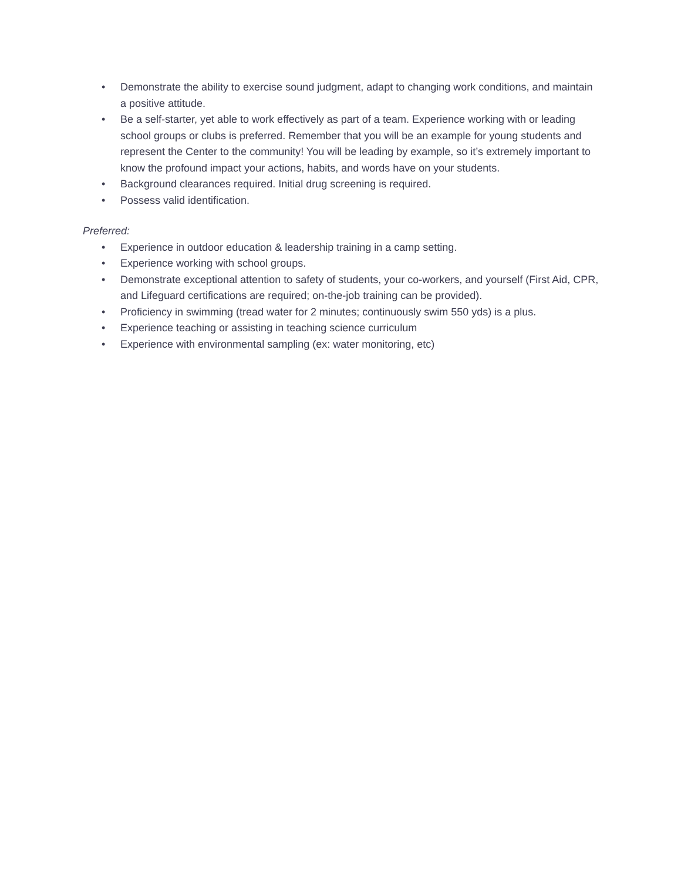• Demonstrate the ability to exercise sound judgment, adapt to changing work conditions, and maintain a positive attitude.
• Be a self-starter, yet able to work effectively as part of a team. Experience working with or leading school groups or clubs is preferred. Remember that you will be an example for young students and represent the Center to the community! You will be leading by example, so it’s extremely important to know the profound impact your actions, habits, and words have on your students.
• Background clearances required. Initial drug screening is required.
• Possess valid identification.
Preferred:
• Experience in outdoor education & leadership training in a camp setting.
• Experience working with school groups.
• Demonstrate exceptional attention to safety of students, your co-workers, and yourself (First Aid, CPR, and Lifeguard certifications are required; on-the-job training can be provided).
• Proficiency in swimming (tread water for 2 minutes; continuously swim 550 yds) is a plus.
• Experience teaching or assisting in teaching science curriculum
• Experience with environmental sampling (ex: water monitoring, etc)